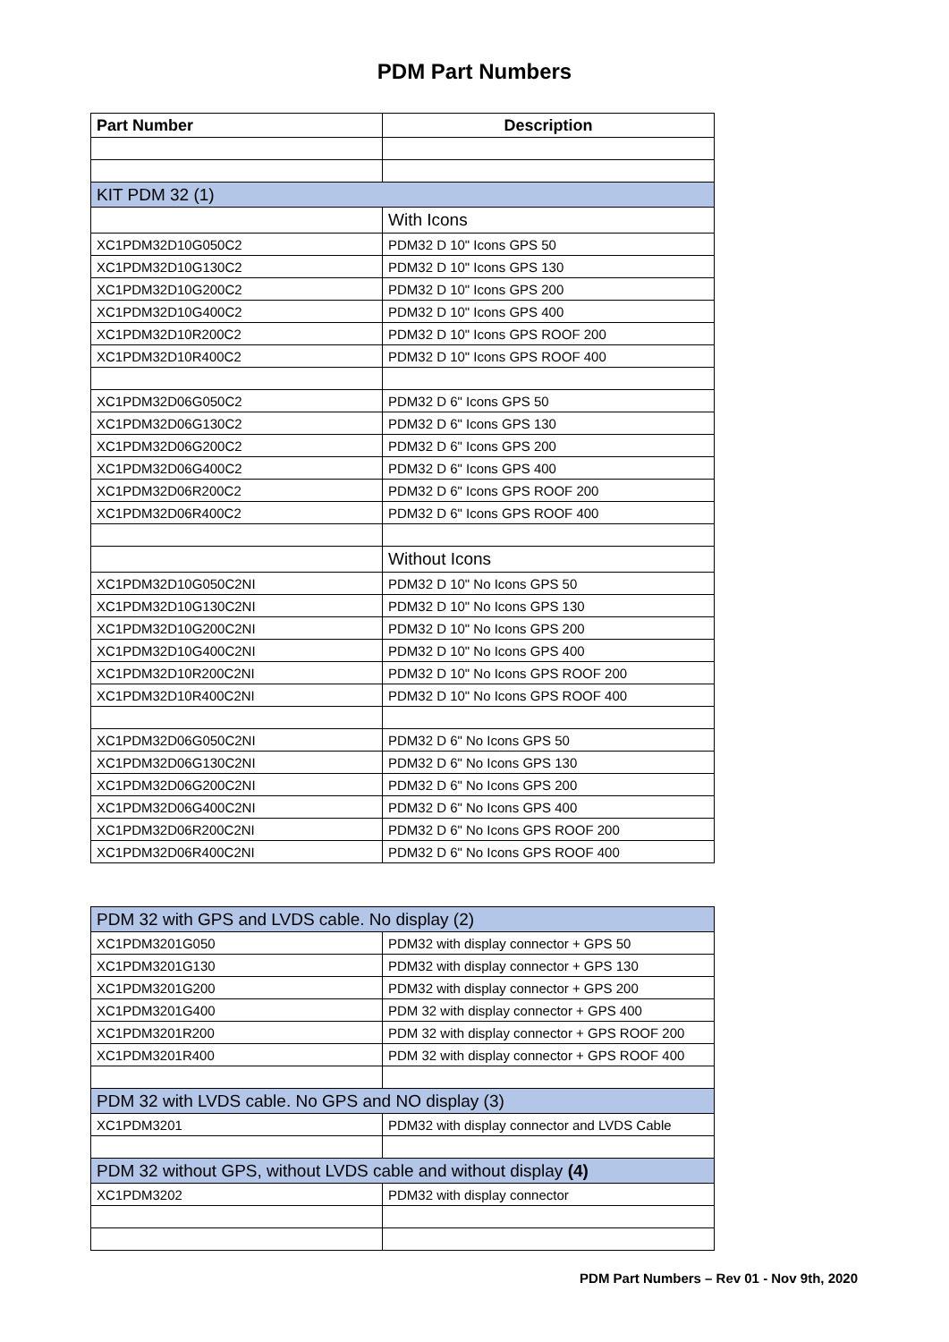PDM Part Numbers
| Part Number | Description |
| --- | --- |
| KIT PDM 32 (1) | |
| | With Icons |
| XC1PDM32D10G050C2 | PDM32 D 10" Icons GPS 50 |
| XC1PDM32D10G130C2 | PDM32 D 10" Icons GPS 130 |
| XC1PDM32D10G200C2 | PDM32 D 10" Icons GPS 200 |
| XC1PDM32D10G400C2 | PDM32 D 10" Icons GPS 400 |
| XC1PDM32D10R200C2 | PDM32 D 10" Icons GPS ROOF 200 |
| XC1PDM32D10R400C2 | PDM32 D 10" Icons GPS ROOF 400 |
| XC1PDM32D06G050C2 | PDM32 D 6" Icons GPS 50 |
| XC1PDM32D06G130C2 | PDM32 D 6" Icons GPS 130 |
| XC1PDM32D06G200C2 | PDM32 D 6" Icons GPS 200 |
| XC1PDM32D06G400C2 | PDM32 D 6" Icons GPS 400 |
| XC1PDM32D06R200C2 | PDM32 D 6" Icons GPS ROOF 200 |
| XC1PDM32D06R400C2 | PDM32 D 6" Icons GPS ROOF 400 |
| | Without Icons |
| XC1PDM32D10G050C2NI | PDM32 D 10" No Icons GPS 50 |
| XC1PDM32D10G130C2NI | PDM32 D 10" No Icons GPS 130 |
| XC1PDM32D10G200C2NI | PDM32 D 10" No Icons GPS 200 |
| XC1PDM32D10G400C2NI | PDM32 D 10" No Icons GPS 400 |
| XC1PDM32D10R200C2NI | PDM32 D 10" No Icons GPS ROOF 200 |
| XC1PDM32D10R400C2NI | PDM32 D 10" No Icons GPS ROOF 400 |
| XC1PDM32D06G050C2NI | PDM32 D 6" No Icons GPS 50 |
| XC1PDM32D06G130C2NI | PDM32 D 6" No Icons GPS 130 |
| XC1PDM32D06G200C2NI | PDM32 D 6" No Icons GPS 200 |
| XC1PDM32D06G400C2NI | PDM32 D 6" No Icons GPS 400 |
| XC1PDM32D06R200C2NI | PDM32 D 6" No Icons GPS ROOF 200 |
| XC1PDM32D06R400C2NI | PDM32 D 6" No Icons GPS ROOF 400 |
| PDM 32 with GPS and LVDS cable. No display (2) | |
| XC1PDM3201G050 | PDM32 with display connector + GPS 50 |
| XC1PDM3201G130 | PDM32 with display connector + GPS 130 |
| XC1PDM3201G200 | PDM32 with display connector + GPS 200 |
| XC1PDM3201G400 | PDM 32 with display connector + GPS 400 |
| XC1PDM3201R200 | PDM 32 with display connector + GPS ROOF 200 |
| XC1PDM3201R400 | PDM 32 with display connector + GPS ROOF 400 |
| PDM 32 with LVDS cable. No GPS and NO display (3) | |
| XC1PDM3201 | PDM32 with display connector and LVDS Cable |
| PDM 32 without GPS, without LVDS cable and without display (4) | |
| XC1PDM3202 | PDM32 with display connector |
PDM Part Numbers – Rev 01 - Nov 9th, 2020